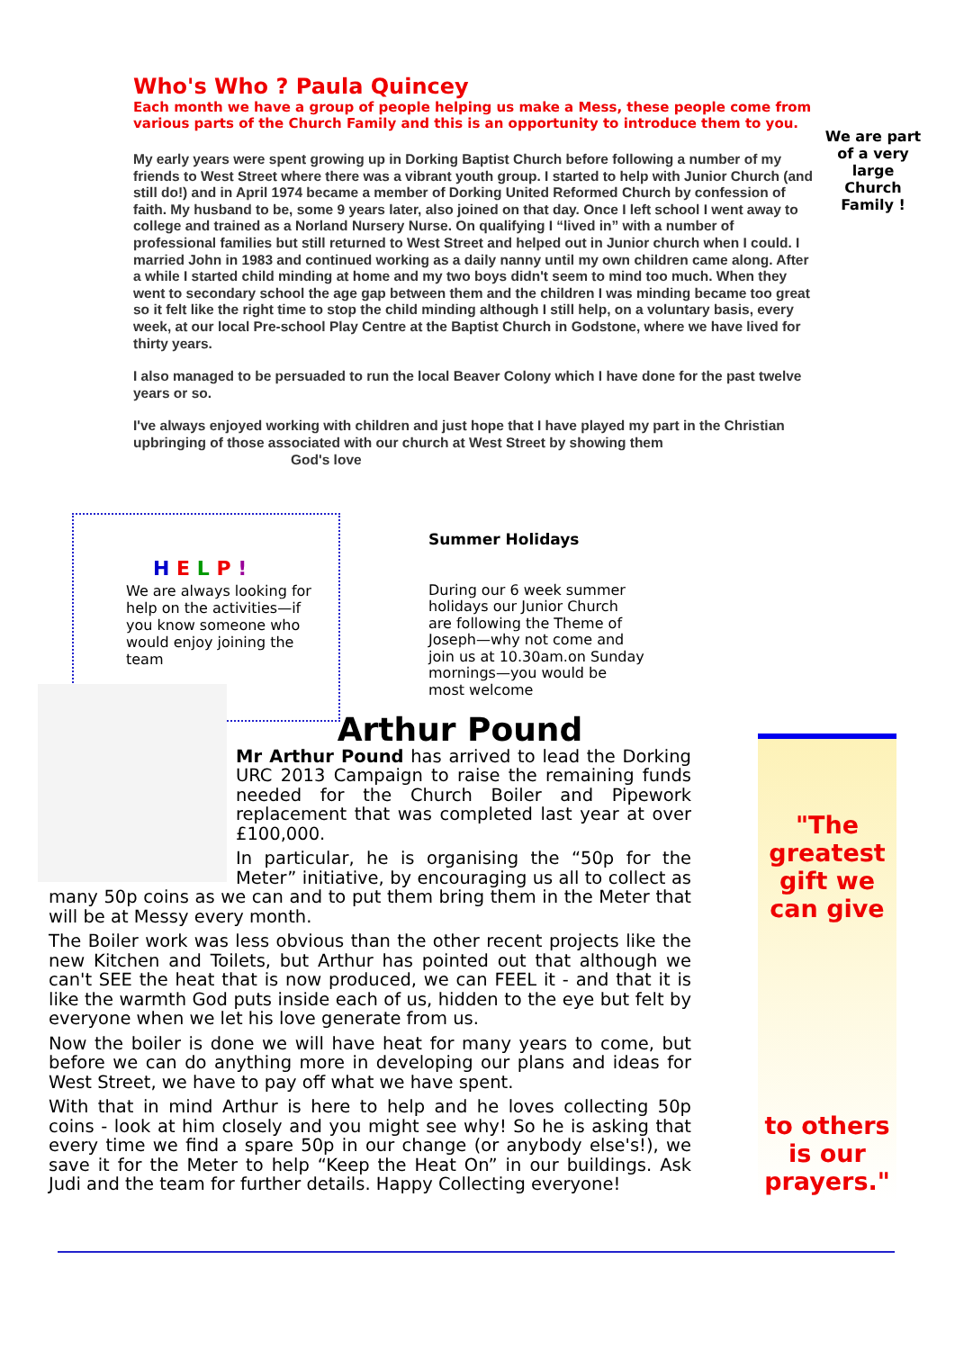Who's Who ? Paula Quincey
Each month we have a group of people helping us make a Mess, these people come from various parts of the Church Family and this is an opportunity to introduce them to you.
My early years were spent growing up in Dorking Baptist Church before following a number of my friends to West Street where there was a vibrant youth group. I started to help with Junior Church (and still do!) and in April 1974 became a member of Dorking United Reformed Church by confession of faith. My husband to be, some 9 years later, also joined on that day. Once I left school I went away to college and trained as a Norland Nursery Nurse. On qualifying I “lived in” with a number of professional families but still returned to West Street and helped out in Junior church when I could. I married John in 1983 and continued working as a daily nanny until my own children came along. After a while I started child minding at home and my two boys didn't seem to mind too much. When they went to secondary school the age gap between them and the children I was minding became too great so it felt like the right time to stop the child minding although I still help, on a voluntary basis, every week, at our local Pre-school Play Centre at the Baptist Church in Godstone, where we have lived for thirty years.
I also managed to be persuaded to run the local Beaver Colony which I have done for the past twelve years or so.
I've always enjoyed working with children and just hope that I have played my part in the Christian upbringing of those associated with our church at West Street by showing them
God's love
We are part of a very large Church Family !
H E L P !
We are always looking for help on the activities—if you know someone who would enjoy joining the team
Summer Holidays
During our 6 week summer holidays our Junior Church are following the Theme of Joseph—why not come and join us at 10.30am.on Sunday mornings—you would be most welcome
Arthur Pound
Mr Arthur Pound has arrived to lead the Dorking URC 2013 Campaign to raise the remaining funds needed for the Church Boiler and Pipework replacement that was completed last year at over £100,000.
In particular, he is organising the “50p for the Meter” initiative, by encouraging us all to collect as many 50p coins as we can and to put them bring them in the Meter that will be at Messy every month.
The Boiler work was less obvious than the other recent projects like the new Kitchen and Toilets, but Arthur has pointed out that although we can't SEE the heat that is now produced, we can FEEL it - and that it is like the warmth God puts inside each of us, hidden to the eye but felt by everyone when we let his love generate from us.
Now the boiler is done we will have heat for many years to come, but before we can do anything more in developing our plans and ideas for West Street, we have to pay off what we have spent.
With that in mind Arthur is here to help and he loves collecting 50p coins - look at him closely and you might see why! So he is asking that every time we find a spare 50p in our change (or anybody else's!), we save it for the Meter to help “Keep the Heat On” in our buildings. Ask Judi and the team for further details. Happy Collecting everyone!
"The greatest gift we can give
to others is our prayers."